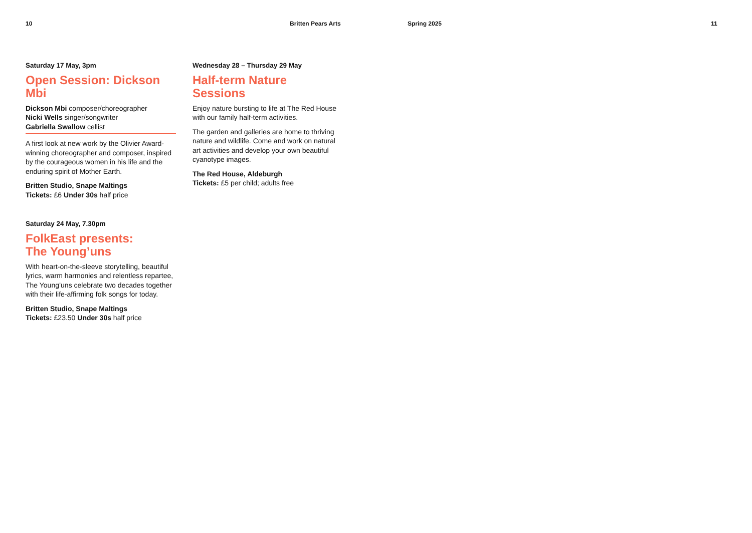10 Britten Pears Arts Spring 2025 11
Saturday 17 May, 3pm
Open Session: Dickson Mbi
Dickson Mbi composer/choreographer
Nicki Wells singer/songwriter
Gabriella Swallow cellist
A first look at new work by the Olivier Award-winning choreographer and composer, inspired by the courageous women in his life and the enduring spirit of Mother Earth.
Britten Studio, Snape Maltings
Tickets: £6 Under 30s half price
Saturday 24 May, 7.30pm
FolkEast presents:
The Young’uns
With heart-on-the-sleeve storytelling, beautiful lyrics, warm harmonies and relentless repartee, The Young’uns celebrate two decades together with their life-affirming folk songs for today.
Britten Studio, Snape Maltings
Tickets: £23.50 Under 30s half price
Wednesday 28 – Thursday 29 May
Half-term Nature
Sessions
Enjoy nature bursting to life at The Red House with our family half-term activities.
The garden and galleries are home to thriving nature and wildlife. Come and work on natural art activities and develop your own beautiful cyanotype images.
The Red House, Aldeburgh
Tickets: £5 per child; adults free